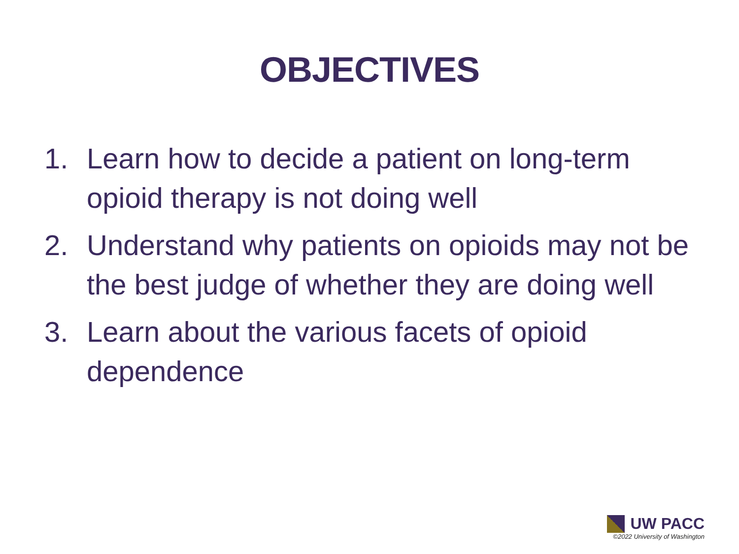OBJECTIVES
1. Learn how to decide a patient on long-term opioid therapy is not doing well
2. Understand why patients on opioids may not be the best judge of whether they are doing well
3. Learn about the various facets of opioid dependence
UW PACC
©2022 University of Washington